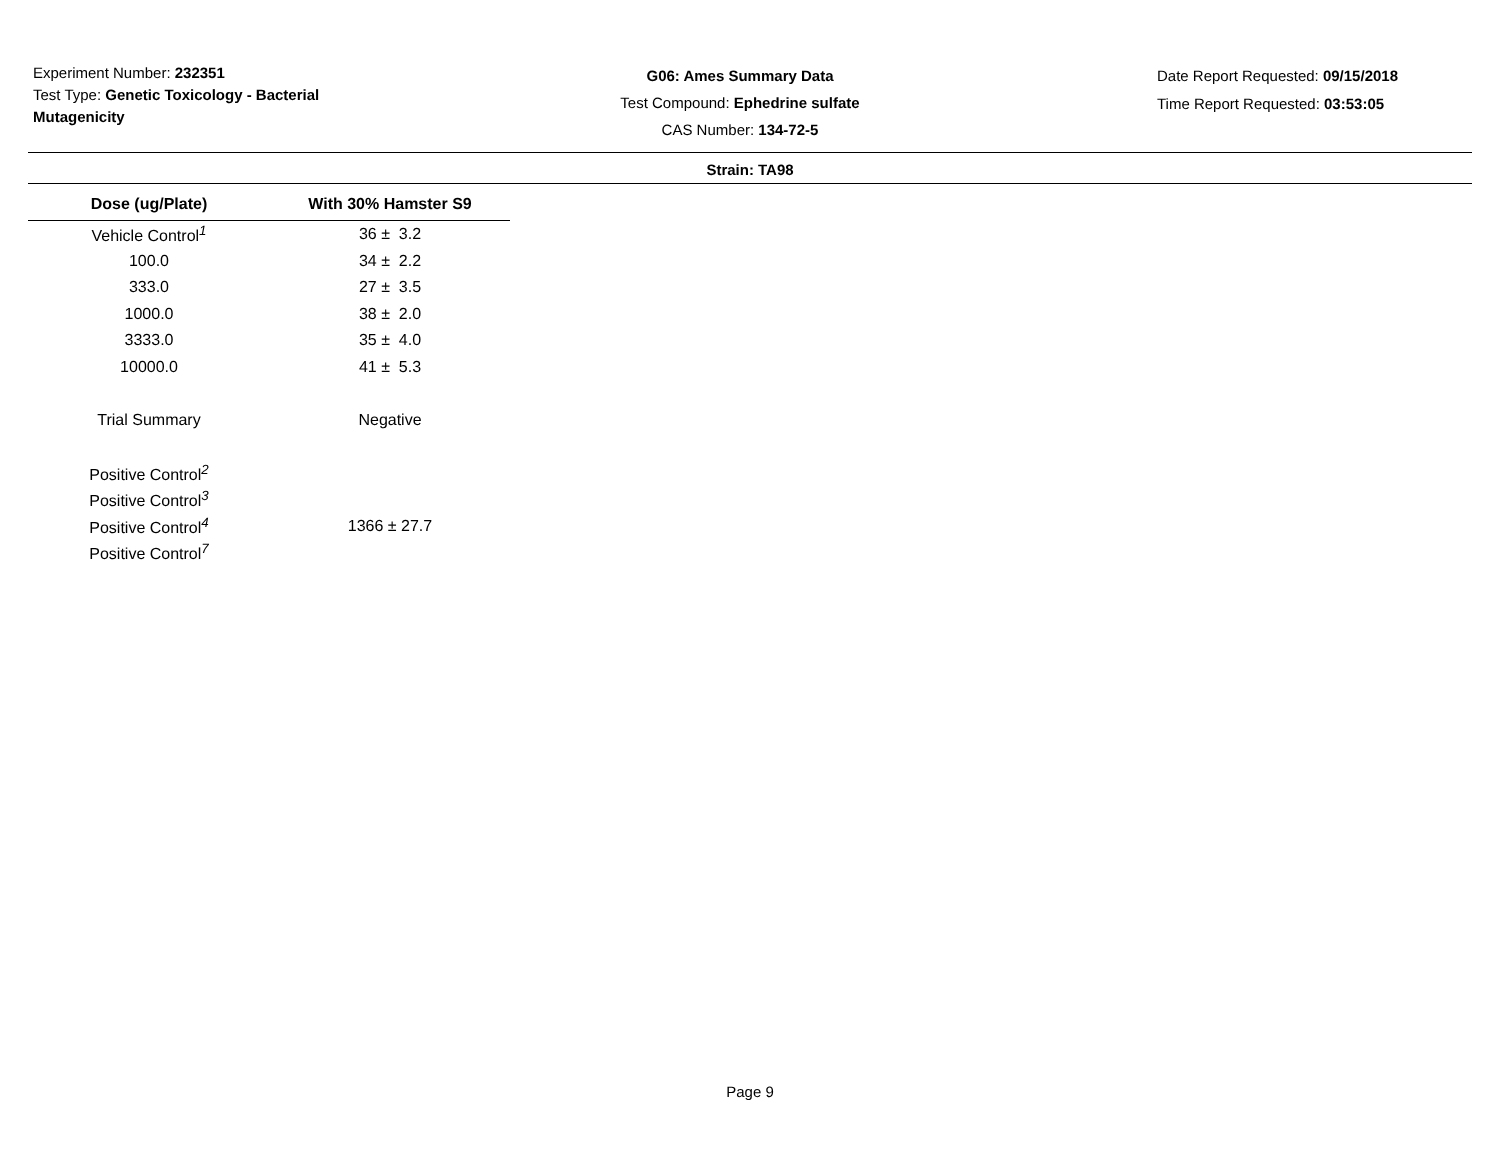Experiment Number: 232351
Test Type: Genetic Toxicology - Bacterial
Mutagenicity
G06: Ames Summary Data
Test Compound: Ephedrine sulfate
CAS Number: 134-72-5
Date Report Requested: 09/15/2018
Time Report Requested: 03:53:05
Strain: TA98
| Dose (ug/Plate) | With 30% Hamster S9 |
| --- | --- |
| Vehicle Control<sup>1</sup> | 36 ± 3.2 |
| 100.0 | 34 ± 2.2 |
| 333.0 | 27 ± 3.5 |
| 1000.0 | 38 ± 2.0 |
| 3333.0 | 35 ± 4.0 |
| 10000.0 | 41 ± 5.3 |
| Trial Summary | Negative |
| Positive Control<sup>2</sup> | |
| Positive Control<sup>3</sup> | |
| Positive Control<sup>4</sup> | 1366 ± 27.7 |
| Positive Control<sup>7</sup> | |
Page 9